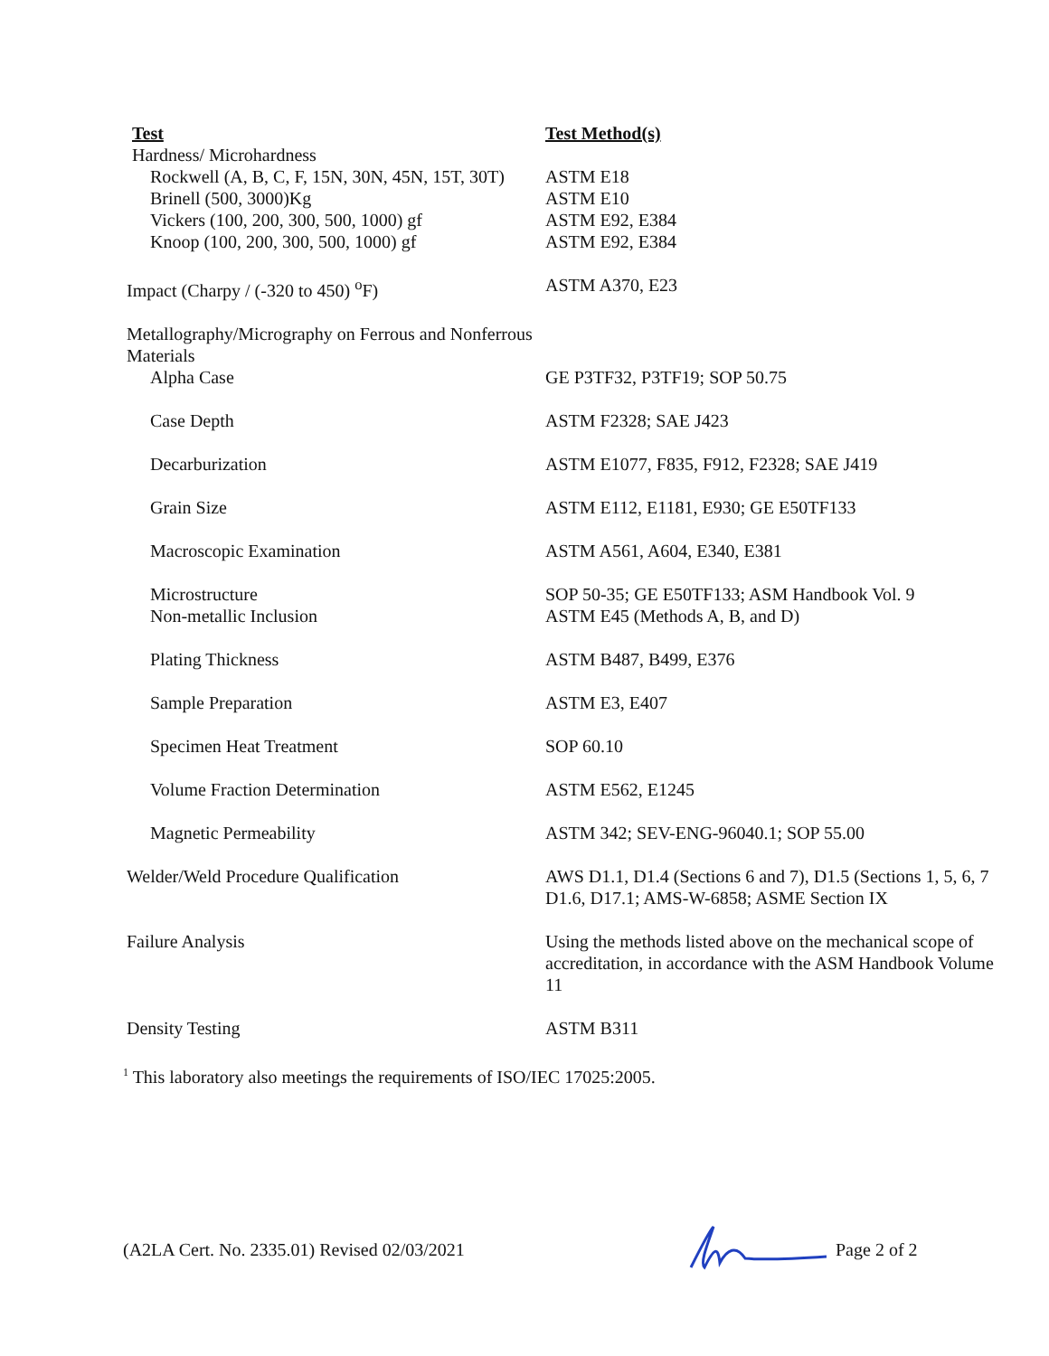| Test | Test Method(s) |
| --- | --- |
| Hardness/ Microhardness | |
| Rockwell (A, B, C, F, 15N, 30N, 45N, 15T, 30T) | ASTM E18 |
| Brinell (500, 3000)Kg | ASTM E10 |
| Vickers (100, 200, 300, 500, 1000) gf | ASTM E92, E384 |
| Knoop (100, 200, 300, 500, 1000) gf | ASTM E92, E384 |
| Impact (Charpy / (-320 to 450) <sup>o</sup>F) | ASTM A370, E23 |
| Metallography/Micrography on Ferrous and Nonferrous Materials | |
| Alpha Case | GE P3TF32, P3TF19; SOP 50.75 |
| Case Depth | ASTM F2328; SAE J423 |
| Decarburization | ASTM E1077, F835, F912, F2328; SAE J419 |
| Grain Size | ASTM E112, E1181, E930; GE E50TF133 |
| Macroscopic Examination | ASTM A561, A604, E340, E381 |
| Microstructure | SOP 50-35; GE E50TF133; ASM Handbook Vol. 9 |
| Non-metallic Inclusion | ASTM E45 (Methods A, B, and D) |
| Plating Thickness | ASTM B487, B499, E376 |
| Sample Preparation | ASTM E3, E407 |
| Specimen Heat Treatment | SOP 60.10 |
| Volume Fraction Determination | ASTM E562, E1245 |
| Magnetic Permeability | ASTM 342; SEV-ENG-96040.1; SOP 55.00 |
| Welder/Weld Procedure Qualification | AWS D1.1, D1.4 (Sections 6 and 7), D1.5 (Sections 1, 5, 6, 7 D1.6, D17.1; AMS-W-6858; ASME Section IX |
| Failure Analysis | Using the methods listed above on the mechanical scope of accreditation, in accordance with the ASM Handbook Volume 11 |
| Density Testing | ASTM B311 |
<sup>1</sup> This laboratory also meetings the requirements of ISO/IEC 17025:2005.
(A2LA Cert. No. 2335.01) Revised 02/03/2021 Page 2 of 2